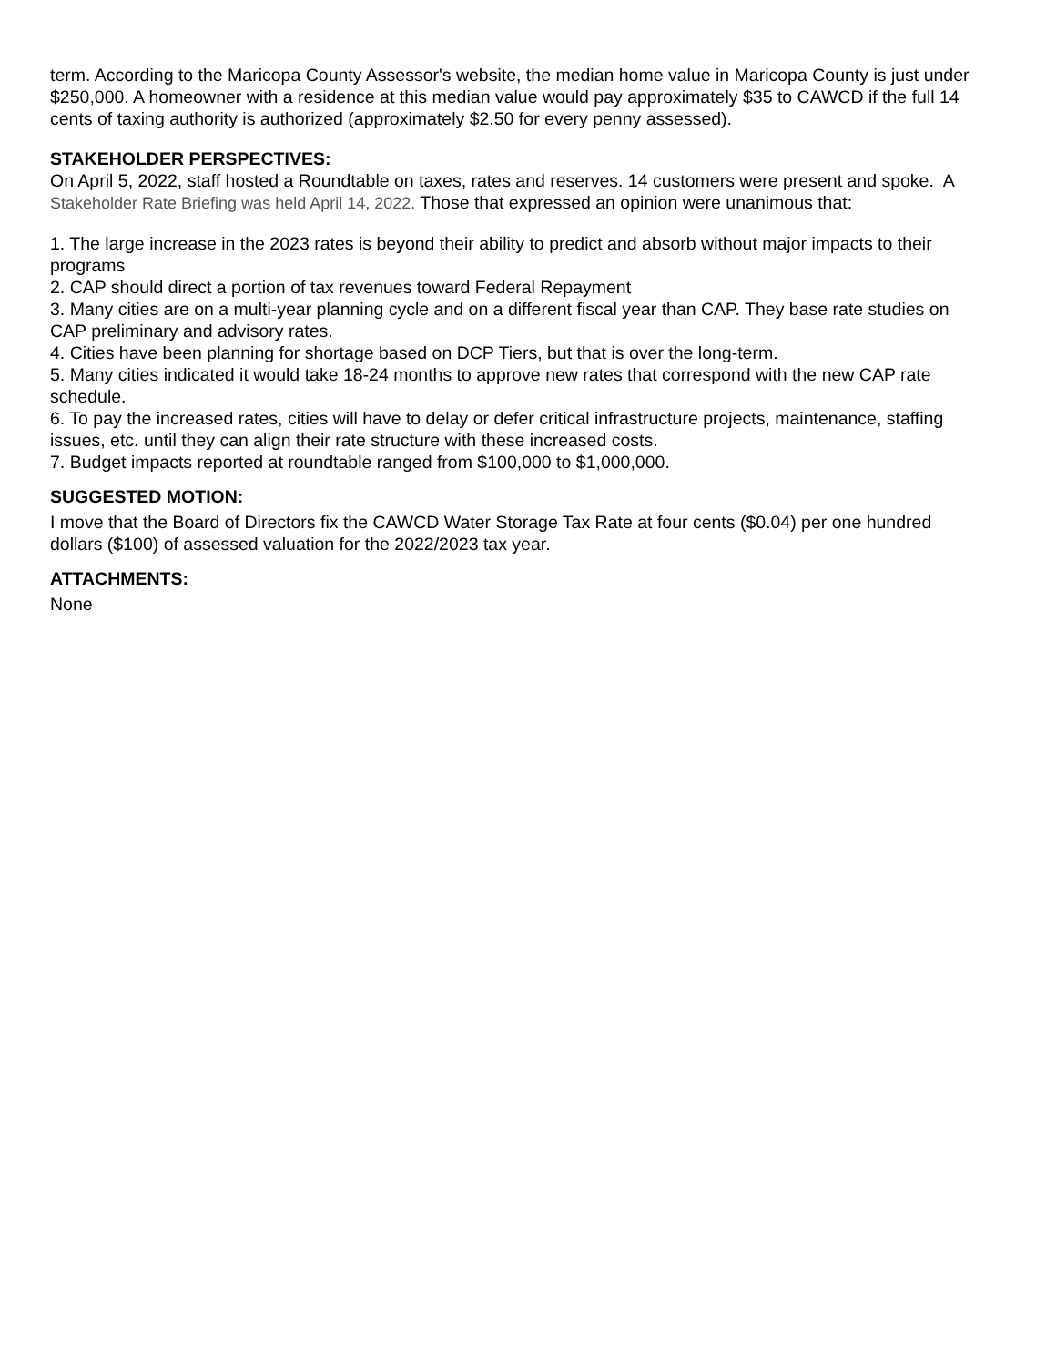term. According to the Maricopa County Assessor's website, the median home value in Maricopa County is just under $250,000. A homeowner with a residence at this median value would pay approximately $35 to CAWCD if the full 14 cents of taxing authority is authorized (approximately $2.50 for every penny assessed).
STAKEHOLDER PERSPECTIVES:
On April 5, 2022, staff hosted a Roundtable on taxes, rates and reserves. 14 customers were present and spoke. A Stakeholder Rate Briefing was held April 14, 2022. Those that expressed an opinion were unanimous that:
1. The large increase in the 2023 rates is beyond their ability to predict and absorb without major impacts to their programs
2. CAP should direct a portion of tax revenues toward Federal Repayment
3. Many cities are on a multi-year planning cycle and on a different fiscal year than CAP. They base rate studies on CAP preliminary and advisory rates.
4. Cities have been planning for shortage based on DCP Tiers, but that is over the long-term.
5. Many cities indicated it would take 18-24 months to approve new rates that correspond with the new CAP rate schedule.
6. To pay the increased rates, cities will have to delay or defer critical infrastructure projects, maintenance, staffing issues, etc. until they can align their rate structure with these increased costs.
7. Budget impacts reported at roundtable ranged from $100,000 to $1,000,000.
SUGGESTED MOTION:
I move that the Board of Directors fix the CAWCD Water Storage Tax Rate at four cents ($0.04) per one hundred dollars ($100) of assessed valuation for the 2022/2023 tax year.
ATTACHMENTS:
None